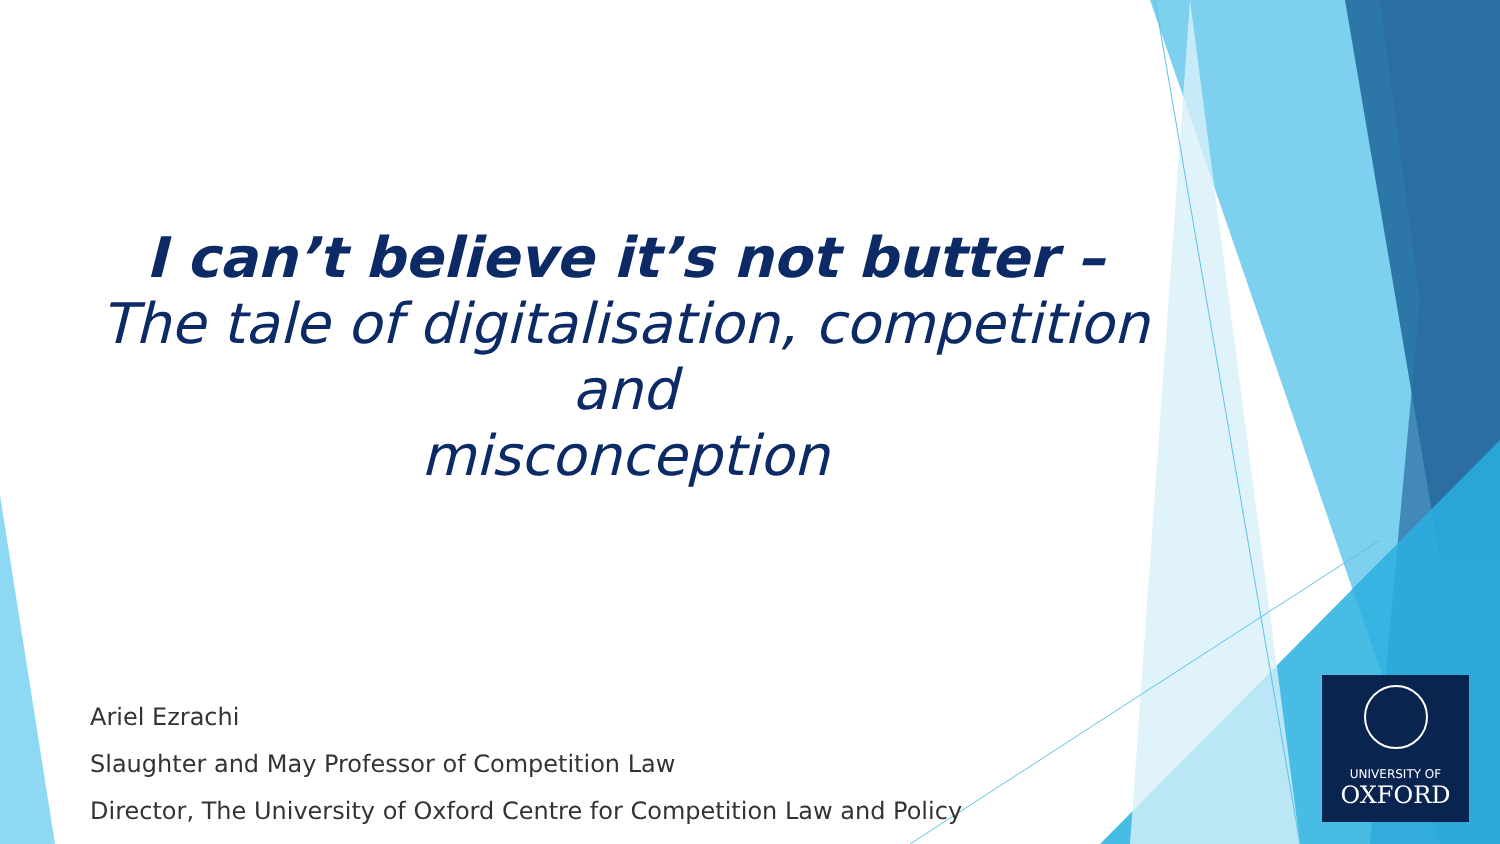I can’t believe it’s not butter –
The tale of digitalisation, competition and
misconception
Ariel Ezrachi
Slaughter and May Professor of Competition Law
Director, The University of Oxford Centre for Competition Law and Policy
UNIVERSITY OF
OXFORD